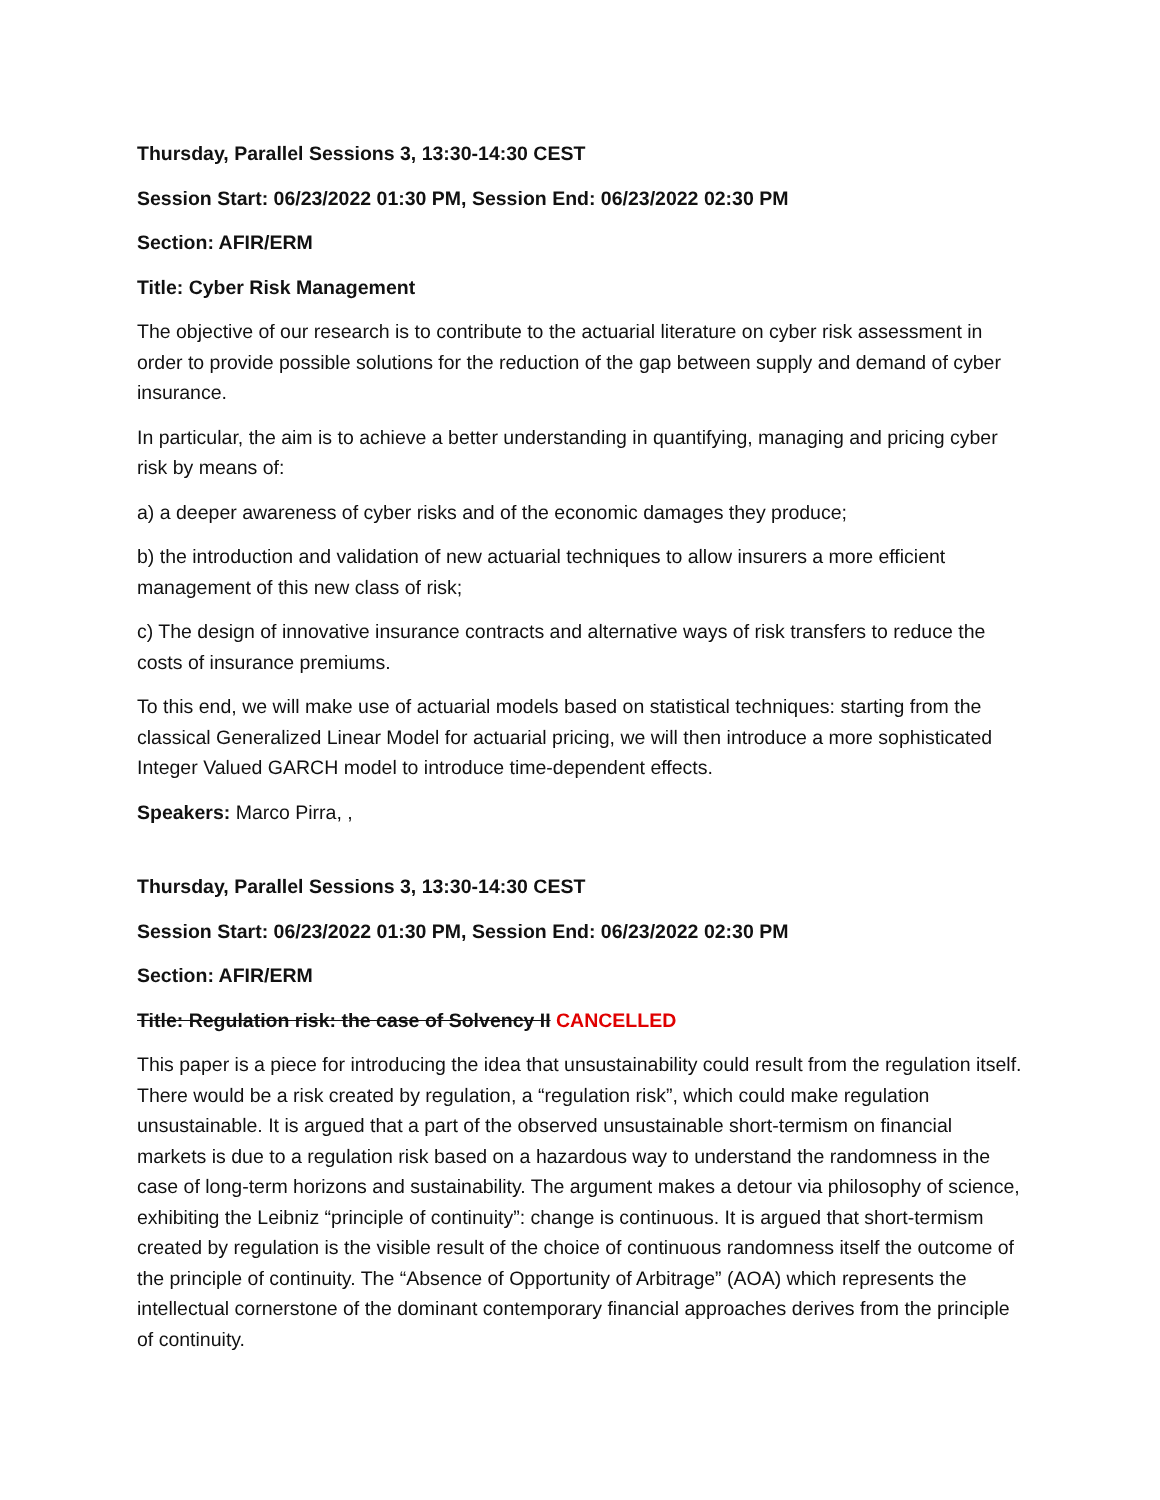Thursday, Parallel Sessions 3, 13:30-14:30 CEST
Session Start: 06/23/2022 01:30 PM, Session End: 06/23/2022 02:30 PM
Section: AFIR/ERM
Title: Cyber Risk Management
The objective of our research is to contribute to the actuarial literature on cyber risk assessment in order to provide possible solutions for the reduction of the gap between supply and demand of cyber insurance.
In particular, the aim is to achieve a better understanding in quantifying, managing and pricing cyber risk by means of:
a) a deeper awareness of cyber risks and of the economic damages they produce;
b) the introduction and validation of new actuarial techniques to allow insurers a more efficient management of this new class of risk;
c) The design of innovative insurance contracts and alternative ways of risk transfers to reduce the costs of insurance premiums.
To this end, we will make use of actuarial models based on statistical techniques: starting from the classical Generalized Linear Model for actuarial pricing, we will then introduce a more sophisticated Integer Valued GARCH model to introduce time-dependent effects.
Speakers: Marco Pirra, ,
Thursday, Parallel Sessions 3, 13:30-14:30 CEST
Session Start: 06/23/2022 01:30 PM, Session End: 06/23/2022 02:30 PM
Section: AFIR/ERM
Title: Regulation risk: the case of Solvency II CANCELLED
This paper is a piece for introducing the idea that unsustainability could result from the regulation itself. There would be a risk created by regulation, a “regulation risk”, which could make regulation unsustainable. It is argued that a part of the observed unsustainable short-termism on financial markets is due to a regulation risk based on a hazardous way to understand the randomness in the case of long-term horizons and sustainability. The argument makes a detour via philosophy of science, exhibiting the Leibniz “principle of continuity”: change is continuous. It is argued that short-termism created by regulation is the visible result of the choice of continuous randomness itself the outcome of the principle of continuity. The “Absence of Opportunity of Arbitrage” (AOA) which represents the intellectual cornerstone of the dominant contemporary financial approaches derives from the principle of continuity.